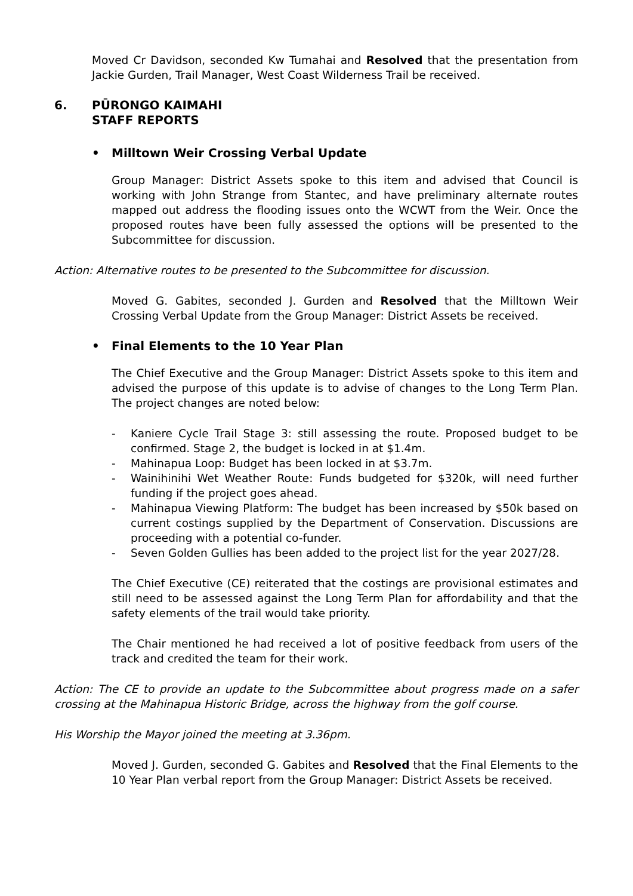Moved Cr Davidson, seconded Kw Tumahai and Resolved that the presentation from Jackie Gurden, Trail Manager, West Coast Wilderness Trail be received.
6. PŪRONGO KAIMAHI
STAFF REPORTS
• Milltown Weir Crossing Verbal Update
Group Manager: District Assets spoke to this item and advised that Council is working with John Strange from Stantec, and have preliminary alternate routes mapped out address the flooding issues onto the WCWT from the Weir. Once the proposed routes have been fully assessed the options will be presented to the Subcommittee for discussion.
Action: Alternative routes to be presented to the Subcommittee for discussion.
Moved G. Gabites, seconded J. Gurden and Resolved that the Milltown Weir Crossing Verbal Update from the Group Manager: District Assets be received.
• Final Elements to the 10 Year Plan
The Chief Executive and the Group Manager: District Assets spoke to this item and advised the purpose of this update is to advise of changes to the Long Term Plan. The project changes are noted below:
- Kaniere Cycle Trail Stage 3: still assessing the route. Proposed budget to be confirmed. Stage 2, the budget is locked in at $1.4m.
- Mahinapua Loop: Budget has been locked in at $3.7m.
- Wainihinihi Wet Weather Route: Funds budgeted for $320k, will need further funding if the project goes ahead.
- Mahinapua Viewing Platform: The budget has been increased by $50k based on current costings supplied by the Department of Conservation. Discussions are proceeding with a potential co-funder.
- Seven Golden Gullies has been added to the project list for the year 2027/28.
The Chief Executive (CE) reiterated that the costings are provisional estimates and still need to be assessed against the Long Term Plan for affordability and that the safety elements of the trail would take priority.
The Chair mentioned he had received a lot of positive feedback from users of the track and credited the team for their work.
Action: The CE to provide an update to the Subcommittee about progress made on a safer crossing at the Mahinapua Historic Bridge, across the highway from the golf course.
His Worship the Mayor joined the meeting at 3.36pm.
Moved J. Gurden, seconded G. Gabites and Resolved that the Final Elements to the 10 Year Plan verbal report from the Group Manager: District Assets be received.